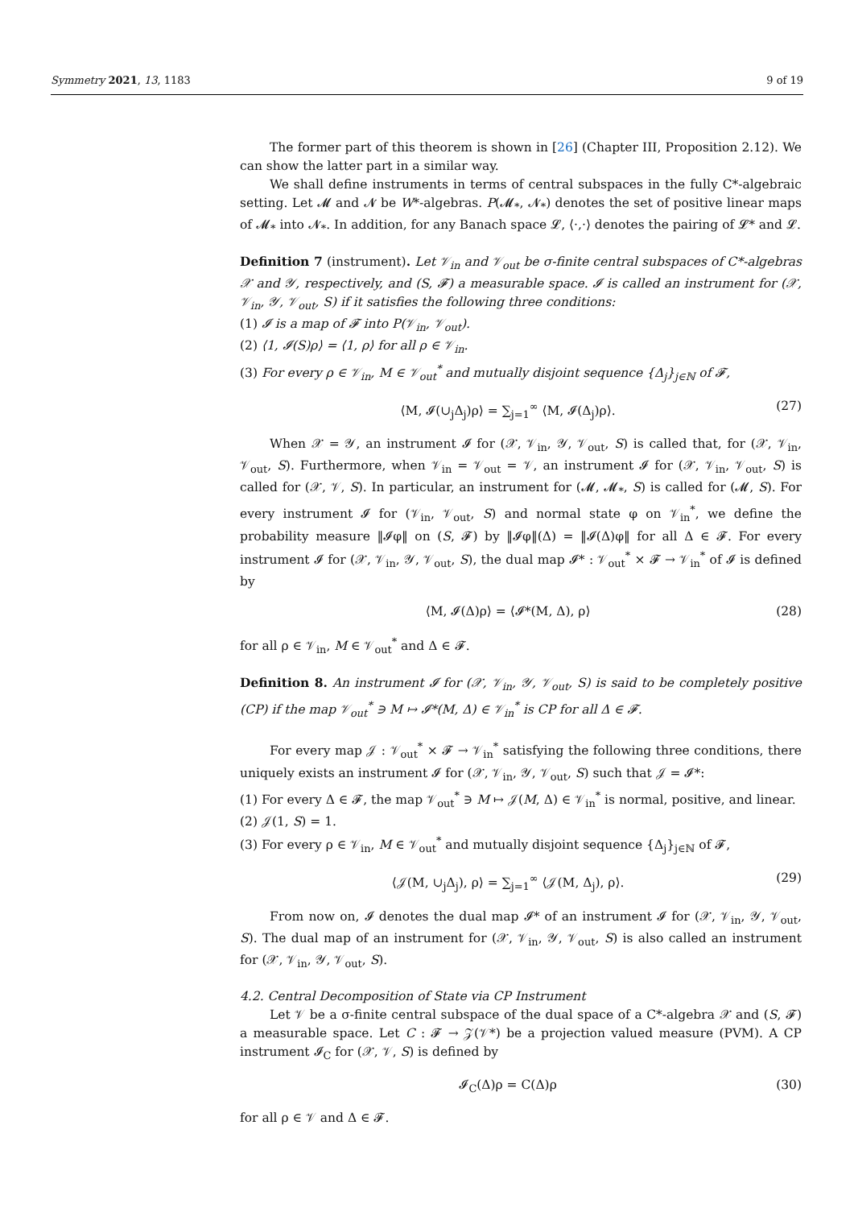Symmetry 2021, 13, 1183 9 of 19
The former part of this theorem is shown in [26] (Chapter III, Proposition 2.12). We can show the latter part in a similar way.
We shall define instruments in terms of central subspaces in the fully C*-algebraic setting. Let 𝓜 and 𝓝 be W*-algebras. P(𝓜<sub>*</sub>, 𝓝<sub>*</sub>) denotes the set of positive linear maps of 𝓜<sub>*</sub> into 𝓝<sub>*</sub>. In addition, for any Banach space 𝓛, ⟨·,·⟩ denotes the pairing of 𝓛* and 𝓛.
Definition 7 (instrument). Let 𝒱<sub>in</sub> and 𝒱<sub>out</sub> be σ-finite central subspaces of C*-algebras 𝒳 and 𝒴, respectively, and (S, 𝓕) a measurable space. 𝓘 is called an instrument for (𝒳, 𝒱<sub>in</sub>, 𝒴, 𝒱<sub>out</sub>, S) if it satisfies the following three conditions:
(1) 𝓘 is a map of 𝓕 into P(𝒱<sub>in</sub>, 𝒱<sub>out</sub>).
(2) ⟨1, 𝓘(S)ρ⟩ = ⟨1, ρ⟩ for all ρ ∈ 𝒱<sub>in</sub>.
(3) For every ρ ∈ 𝒱<sub>in</sub>, M ∈ 𝒱<sub>out</sub><sup>*</sup> and mutually disjoint sequence {Δ<sub>j</sub>}<sub>j∈ℕ</sub> of 𝓕,
⟨M, 𝓘(∪<sub>j</sub>Δ<sub>j</sub>)ρ⟩ = ∑<sub>j=1</sub><sup>∞</sup> ⟨M, 𝓘(Δ<sub>j</sub>)ρ⟩. (27)
When 𝒳 = 𝒴, an instrument 𝓘 for (𝒳, 𝒱<sub>in</sub>, 𝒴, 𝒱<sub>out</sub>, S) is called that, for (𝒳, 𝒱<sub>in</sub>, 𝒱<sub>out</sub>, S). Furthermore, when 𝒱<sub>in</sub> = 𝒱<sub>out</sub> = 𝒱, an instrument 𝓘 for (𝒳, 𝒱<sub>in</sub>, 𝒱<sub>out</sub>, S) is called for (𝒳, 𝒱, S). In particular, an instrument for (𝓜, 𝓜<sub>*</sub>, S) is called for (𝓜, S). For every instrument 𝓘 for (𝒱<sub>in</sub>, 𝒱<sub>out</sub>, S) and normal state φ on 𝒱<sub>in</sub><sup>*</sup>, we define the probability measure ‖𝓘φ‖ on (S, 𝓕) by ‖𝓘φ‖(Δ) = ‖𝓘(Δ)φ‖ for all Δ ∈ 𝓕. For every instrument 𝓘 for (𝒳, 𝒱<sub>in</sub>, 𝒴, 𝒱<sub>out</sub>, S), the dual map 𝓘* : 𝒱<sub>out</sub><sup>*</sup> × 𝓕 → 𝒱<sub>in</sub><sup>*</sup> of 𝓘 is defined by
⟨M, 𝓘(Δ)ρ⟩ = ⟨𝓘*(M, Δ), ρ⟩ (28)
for all ρ ∈ 𝒱<sub>in</sub>, M ∈ 𝒱<sub>out</sub><sup>*</sup> and Δ ∈ 𝓕.
Definition 8. An instrument 𝓘 for (𝒳, 𝒱<sub>in</sub>, 𝒴, 𝒱<sub>out</sub>, S) is said to be completely positive (CP) if the map 𝒱<sub>out</sub><sup>*</sup> ∋ M ↦ 𝓘*(M, Δ) ∈ 𝒱<sub>in</sub><sup>*</sup> is CP for all Δ ∈ 𝓕.
For every map 𝒥 : 𝒱<sub>out</sub><sup>*</sup> × 𝓕 → 𝒱<sub>in</sub><sup>*</sup> satisfying the following three conditions, there uniquely exists an instrument 𝓘 for (𝒳, 𝒱<sub>in</sub>, 𝒴, 𝒱<sub>out</sub>, S) such that 𝒥 = 𝓘*:
(1) For every Δ ∈ 𝓕, the map 𝒱<sub>out</sub><sup>*</sup> ∋ M ↦ 𝒥(M, Δ) ∈ 𝒱<sub>in</sub><sup>*</sup> is normal, positive, and linear.
(2) 𝒥(1, S) = 1.
(3) For every ρ ∈ 𝒱<sub>in</sub>, M ∈ 𝒱<sub>out</sub><sup>*</sup> and mutually disjoint sequence {Δ<sub>j</sub>}<sub>j∈ℕ</sub> of 𝓕,
⟨𝒥(M, ∪<sub>j</sub>Δ<sub>j</sub>), ρ⟩ = ∑<sub>j=1</sub><sup>∞</sup> ⟨𝒥(M, Δ<sub>j</sub>), ρ⟩. (29)
From now on, 𝓘 denotes the dual map 𝓘* of an instrument 𝓘 for (𝒳, 𝒱<sub>in</sub>, 𝒴, 𝒱<sub>out</sub>, S). The dual map of an instrument for (𝒳, 𝒱<sub>in</sub>, 𝒴, 𝒱<sub>out</sub>, S) is also called an instrument for (𝒳, 𝒱<sub>in</sub>, 𝒴, 𝒱<sub>out</sub>, S).
4.2. Central Decomposition of State via CP Instrument
Let 𝒱 be a σ-finite central subspace of the dual space of a C*-algebra 𝒳 and (S, 𝓕) a measurable space. Let C : 𝓕 → 𝒵(𝒱*) be a projection valued measure (PVM). A CP instrument 𝓘<sub>C</sub> for (𝒳, 𝒱, S) is defined by
𝓘<sub>C</sub>(Δ)ρ = C(Δ)ρ (30)
for all ρ ∈ 𝒱 and Δ ∈ 𝓕.